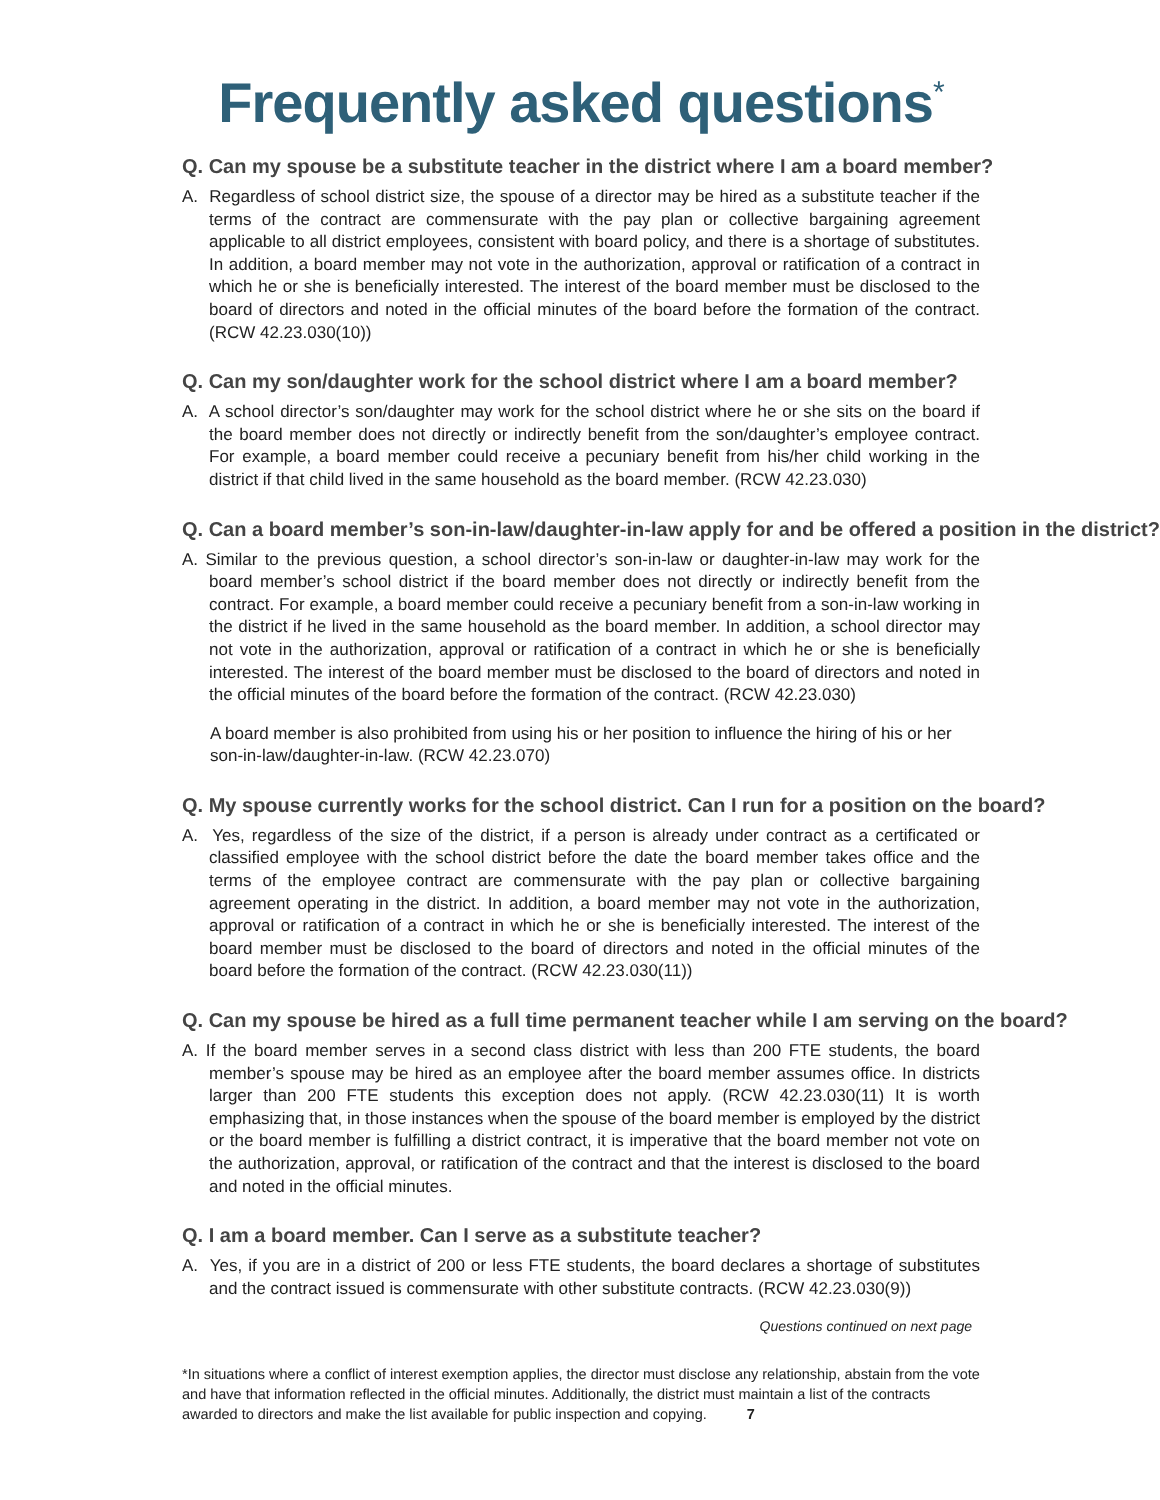Frequently asked questions<sup>*</sup>
Q. Can my spouse be a substitute teacher in the district where I am a board member?
A. Regardless of school district size, the spouse of a director may be hired as a substitute teacher if the terms of the contract are commensurate with the pay plan or collective bargaining agreement applicable to all district employees, consistent with board policy, and there is a shortage of substitutes. In addition, a board member may not vote in the authorization, approval or ratification of a contract in which he or she is beneficially interested. The interest of the board member must be disclosed to the board of directors and noted in the official minutes of the board before the formation of the contract. (RCW 42.23.030(10))
Q. Can my son/daughter work for the school district where I am a board member?
A. A school director’s son/daughter may work for the school district where he or she sits on the board if the board member does not directly or indirectly benefit from the son/daughter’s employee contract. For example, a board member could receive a pecuniary benefit from his/her child working in the district if that child lived in the same household as the board member. (RCW 42.23.030)
Q. Can a board member’s son-in-law/daughter-in-law apply for and be offered a position in the district?
A. Similar to the previous question, a school director’s son-in-law or daughter-in-law may work for the board member’s school district if the board member does not directly or indirectly benefit from the contract. For example, a board member could receive a pecuniary benefit from a son-in-law working in the district if he lived in the same household as the board member. In addition, a school director may not vote in the authorization, approval or ratification of a contract in which he or she is beneficially interested. The interest of the board member must be disclosed to the board of directors and noted in the official minutes of the board before the formation of the contract. (RCW 42.23.030)
A board member is also prohibited from using his or her position to influence the hiring of his or her son-in-law/daughter-in-law. (RCW 42.23.070)
Q. My spouse currently works for the school district. Can I run for a position on the board?
A. Yes, regardless of the size of the district, if a person is already under contract as a certificated or classified employee with the school district before the date the board member takes office and the terms of the employee contract are commensurate with the pay plan or collective bargaining agreement operating in the district. In addition, a board member may not vote in the authorization, approval or ratification of a contract in which he or she is beneficially interested. The interest of the board member must be disclosed to the board of directors and noted in the official minutes of the board before the formation of the contract. (RCW 42.23.030(11))
Q. Can my spouse be hired as a full time permanent teacher while I am serving on the board?
A. If the board member serves in a second class district with less than 200 FTE students, the board member’s spouse may be hired as an employee after the board member assumes office. In districts larger than 200 FTE students this exception does not apply. (RCW 42.23.030(11) It is worth emphasizing that, in those instances when the spouse of the board member is employed by the district or the board member is fulfilling a district contract, it is imperative that the board member not vote on the authorization, approval, or ratification of the contract and that the interest is disclosed to the board and noted in the official minutes.
Q. I am a board member. Can I serve as a substitute teacher?
A. Yes, if you are in a district of 200 or less FTE students, the board declares a shortage of substitutes and the contract issued is commensurate with other substitute contracts. (RCW 42.23.030(9))
Questions continued on next page
*In situations where a conflict of interest exemption applies, the director must disclose any relationship, abstain from the vote and have that information reflected in the official minutes. Additionally, the district must maintain a list of the contracts awarded to directors and make the list available for public inspection and copying. 7